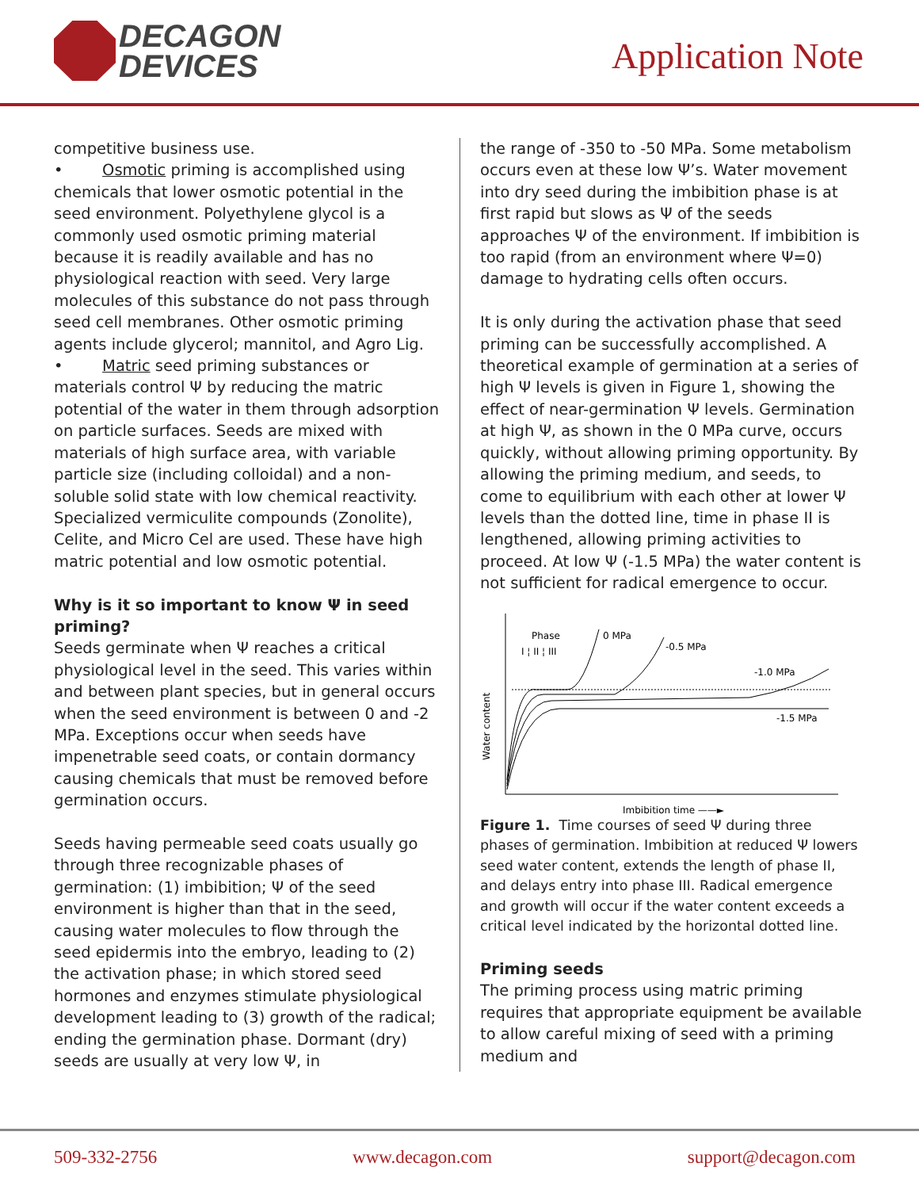DECAGON
DEVICES
Application Note
competitive business use.
• Osmotic priming is accomplished using chemicals that lower osmotic potential in the seed environment. Polyethylene glycol is a commonly used osmotic priming material because it is readily available and has no physiological reaction with seed. Very large molecules of this substance do not pass through seed cell membranes. Other osmotic priming agents include glycerol; mannitol, and Agro Lig.
• Matric seed priming substances or materials control Ψ by reducing the matric potential of the water in them through adsorption on particle surfaces. Seeds are mixed with materials of high surface area, with variable particle size (including colloidal) and a non-soluble solid state with low chemical reactivity. Specialized vermiculite compounds (Zonolite), Celite, and Micro Cel are used. These have high matric potential and low osmotic potential.
Why is it so important to know Ψ in seed priming?
Seeds germinate when Ψ reaches a critical physiological level in the seed. This varies within and between plant species, but in general occurs when the seed environment is between 0 and -2 MPa. Exceptions occur when seeds have impenetrable seed coats, or contain dormancy causing chemicals that must be removed before germination occurs.
Seeds having permeable seed coats usually go through three recognizable phases of germination: (1) imbibition; Ψ of the seed environment is higher than that in the seed, causing water molecules to flow through the seed epidermis into the embryo, leading to (2) the activation phase; in which stored seed hormones and enzymes stimulate physiological development leading to (3) growth of the radical; ending the germination phase. Dormant (dry) seeds are usually at very low Ψ, in
the range of -350 to -50 MPa. Some metabolism occurs even at these low Ψ’s. Water movement into dry seed during the imbibition phase is at first rapid but slows as Ψ of the seeds approaches Ψ of the environment. If imbibition is too rapid (from an environment where Ψ=0) damage to hydrating cells often occurs.
It is only during the activation phase that seed priming can be successfully accomplished. A theoretical example of germination at a series of high Ψ levels is given in Figure 1, showing the effect of near-germination Ψ levels. Germination at high Ψ, as shown in the 0 MPa curve, occurs quickly, without allowing priming opportunity. By allowing the priming medium, and seeds, to come to equilibrium with each other at lower Ψ levels than the dotted line, time in phase II is lengthened, allowing priming activities to proceed. At low Ψ (-1.5 MPa) the water content is not sufficient for radical emergence to occur.
Water content
Phase
I ¦ II ¦ III
0 MPa
-0.5 MPa
-1.0 MPa
-1.5 MPa
Imbibition time ——►
Figure 1. Time courses of seed Ψ during three phases of germination. Imbibition at reduced Ψ lowers seed water content, extends the length of phase II, and delays entry into phase III. Radical emergence and growth will occur if the water content exceeds a critical level indicated by the horizontal dotted line.
Priming seeds
The priming process using matric priming requires that appropriate equipment be available to allow careful mixing of seed with a priming medium and
509-332-2756 www.decagon.com support@decagon.com